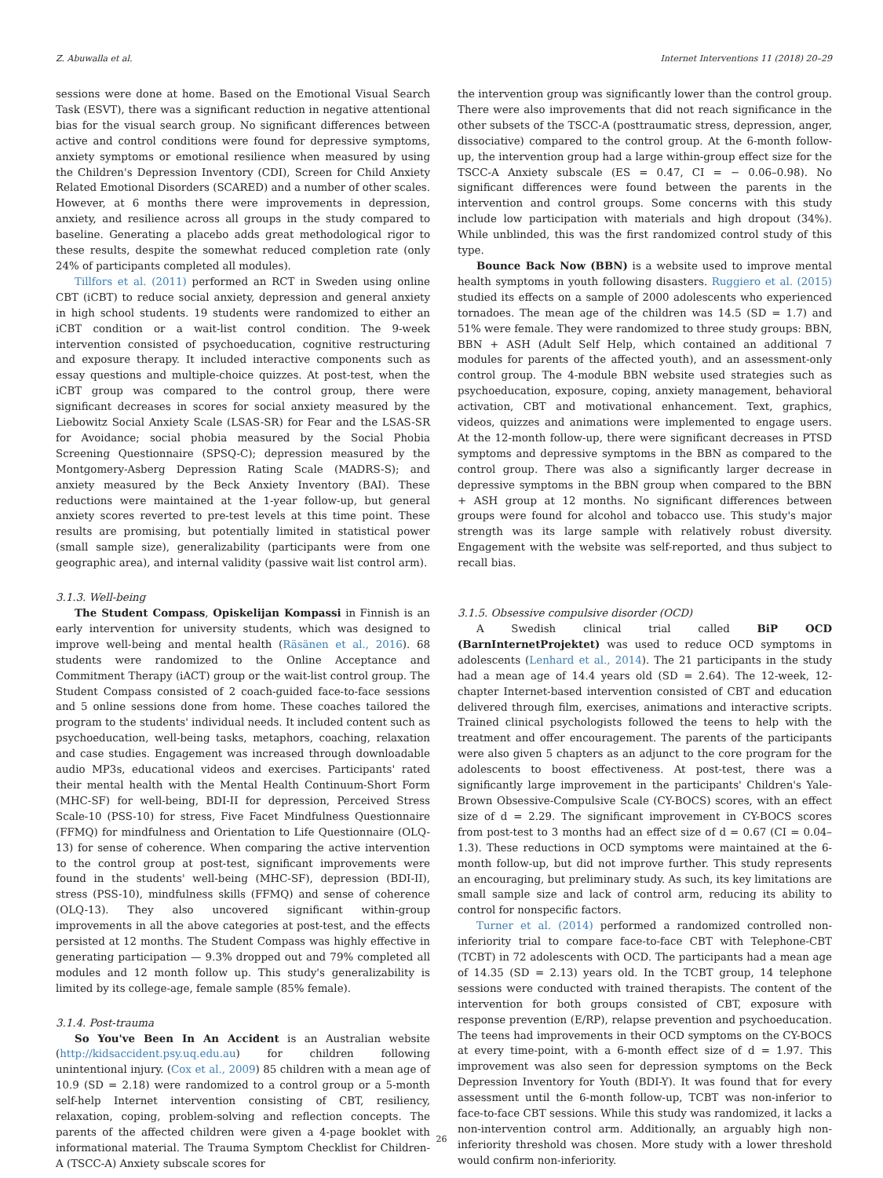Z. Abuwalla et al. Internet Interventions 11 (2018) 20–29
sessions were done at home. Based on the Emotional Visual Search Task (ESVT), there was a significant reduction in negative attentional bias for the visual search group. No significant differences between active and control conditions were found for depressive symptoms, anxiety symptoms or emotional resilience when measured by using the Children's Depression Inventory (CDI), Screen for Child Anxiety Related Emotional Disorders (SCARED) and a number of other scales. However, at 6 months there were improvements in depression, anxiety, and resilience across all groups in the study compared to baseline. Generating a placebo adds great methodological rigor to these results, despite the somewhat reduced completion rate (only 24% of participants completed all modules).
Tillfors et al. (2011) performed an RCT in Sweden using online CBT (iCBT) to reduce social anxiety, depression and general anxiety in high school students. 19 students were randomized to either an iCBT condition or a wait-list control condition. The 9-week intervention consisted of psychoeducation, cognitive restructuring and exposure therapy. It included interactive components such as essay questions and multiple-choice quizzes. At post-test, when the iCBT group was compared to the control group, there were significant decreases in scores for social anxiety measured by the Liebowitz Social Anxiety Scale (LSAS-SR) for Fear and the LSAS-SR for Avoidance; social phobia measured by the Social Phobia Screening Questionnaire (SPSQ-C); depression measured by the Montgomery-Asberg Depression Rating Scale (MADRS-S); and anxiety measured by the Beck Anxiety Inventory (BAI). These reductions were maintained at the 1-year follow-up, but general anxiety scores reverted to pre-test levels at this time point. These results are promising, but potentially limited in statistical power (small sample size), generalizability (participants were from one geographic area), and internal validity (passive wait list control arm).
3.1.3. Well-being
The Student Compass, Opiskelijan Kompassi in Finnish is an early intervention for university students, which was designed to improve well-being and mental health (Räsänen et al., 2016). 68 students were randomized to the Online Acceptance and Commitment Therapy (iACT) group or the wait-list control group. The Student Compass consisted of 2 coach-guided face-to-face sessions and 5 online sessions done from home. These coaches tailored the program to the students' individual needs. It included content such as psychoeducation, well-being tasks, metaphors, coaching, relaxation and case studies. Engagement was increased through downloadable audio MP3s, educational videos and exercises. Participants' rated their mental health with the Mental Health Continuum-Short Form (MHC-SF) for well-being, BDI-II for depression, Perceived Stress Scale-10 (PSS-10) for stress, Five Facet Mindfulness Questionnaire (FFMQ) for mindfulness and Orientation to Life Questionnaire (OLQ-13) for sense of coherence. When comparing the active intervention to the control group at post-test, significant improvements were found in the students' well-being (MHC-SF), depression (BDI-II), stress (PSS-10), mindfulness skills (FFMQ) and sense of coherence (OLQ-13). They also uncovered significant within-group improvements in all the above categories at post-test, and the effects persisted at 12 months. The Student Compass was highly effective in generating participation — 9.3% dropped out and 79% completed all modules and 12 month follow up. This study's generalizability is limited by its college-age, female sample (85% female).
3.1.4. Post-trauma
So You've Been In An Accident is an Australian website (http://kidsaccident.psy.uq.edu.au) for children following unintentional injury. (Cox et al., 2009) 85 children with a mean age of 10.9 (SD = 2.18) were randomized to a control group or a 5-month self-help Internet intervention consisting of CBT, resiliency, relaxation, coping, problem-solving and reflection concepts. The parents of the affected children were given a 4-page booklet with informational material. The Trauma Symptom Checklist for Children-A (TSCC-A) Anxiety subscale scores for
the intervention group was significantly lower than the control group. There were also improvements that did not reach significance in the other subsets of the TSCC-A (posttraumatic stress, depression, anger, dissociative) compared to the control group. At the 6-month follow-up, the intervention group had a large within-group effect size for the TSCC-A Anxiety subscale (ES = 0.47, CI = − 0.06–0.98). No significant differences were found between the parents in the intervention and control groups. Some concerns with this study include low participation with materials and high dropout (34%). While unblinded, this was the first randomized control study of this type.
Bounce Back Now (BBN) is a website used to improve mental health symptoms in youth following disasters. Ruggiero et al. (2015) studied its effects on a sample of 2000 adolescents who experienced tornadoes. The mean age of the children was 14.5 (SD = 1.7) and 51% were female. They were randomized to three study groups: BBN, BBN + ASH (Adult Self Help, which contained an additional 7 modules for parents of the affected youth), and an assessment-only control group. The 4-module BBN website used strategies such as psychoeducation, exposure, coping, anxiety management, behavioral activation, CBT and motivational enhancement. Text, graphics, videos, quizzes and animations were implemented to engage users. At the 12-month follow-up, there were significant decreases in PTSD symptoms and depressive symptoms in the BBN as compared to the control group. There was also a significantly larger decrease in depressive symptoms in the BBN group when compared to the BBN + ASH group at 12 months. No significant differences between groups were found for alcohol and tobacco use. This study's major strength was its large sample with relatively robust diversity. Engagement with the website was self-reported, and thus subject to recall bias.
3.1.5. Obsessive compulsive disorder (OCD)
A Swedish clinical trial called BiP OCD (BarnInternetProjektet) was used to reduce OCD symptoms in adolescents (Lenhard et al., 2014). The 21 participants in the study had a mean age of 14.4 years old (SD = 2.64). The 12-week, 12-chapter Internet-based intervention consisted of CBT and education delivered through film, exercises, animations and interactive scripts. Trained clinical psychologists followed the teens to help with the treatment and offer encouragement. The parents of the participants were also given 5 chapters as an adjunct to the core program for the adolescents to boost effectiveness. At post-test, there was a significantly large improvement in the participants' Children's Yale-Brown Obsessive-Compulsive Scale (CY-BOCS) scores, with an effect size of d = 2.29. The significant improvement in CY-BOCS scores from post-test to 3 months had an effect size of d = 0.67 (CI = 0.04–1.3). These reductions in OCD symptoms were maintained at the 6-month follow-up, but did not improve further. This study represents an encouraging, but preliminary study. As such, its key limitations are small sample size and lack of control arm, reducing its ability to control for nonspecific factors.
Turner et al. (2014) performed a randomized controlled non-inferiority trial to compare face-to-face CBT with Telephone-CBT (TCBT) in 72 adolescents with OCD. The participants had a mean age of 14.35 (SD = 2.13) years old. In the TCBT group, 14 telephone sessions were conducted with trained therapists. The content of the intervention for both groups consisted of CBT, exposure with response prevention (E/RP), relapse prevention and psychoeducation. The teens had improvements in their OCD symptoms on the CY-BOCS at every time-point, with a 6-month effect size of d = 1.97. This improvement was also seen for depression symptoms on the Beck Depression Inventory for Youth (BDI-Y). It was found that for every assessment until the 6-month follow-up, TCBT was non-inferior to face-to-face CBT sessions. While this study was randomized, it lacks a non-intervention control arm. Additionally, an arguably high non-inferiority threshold was chosen. More study with a lower threshold would confirm non-inferiority.
26